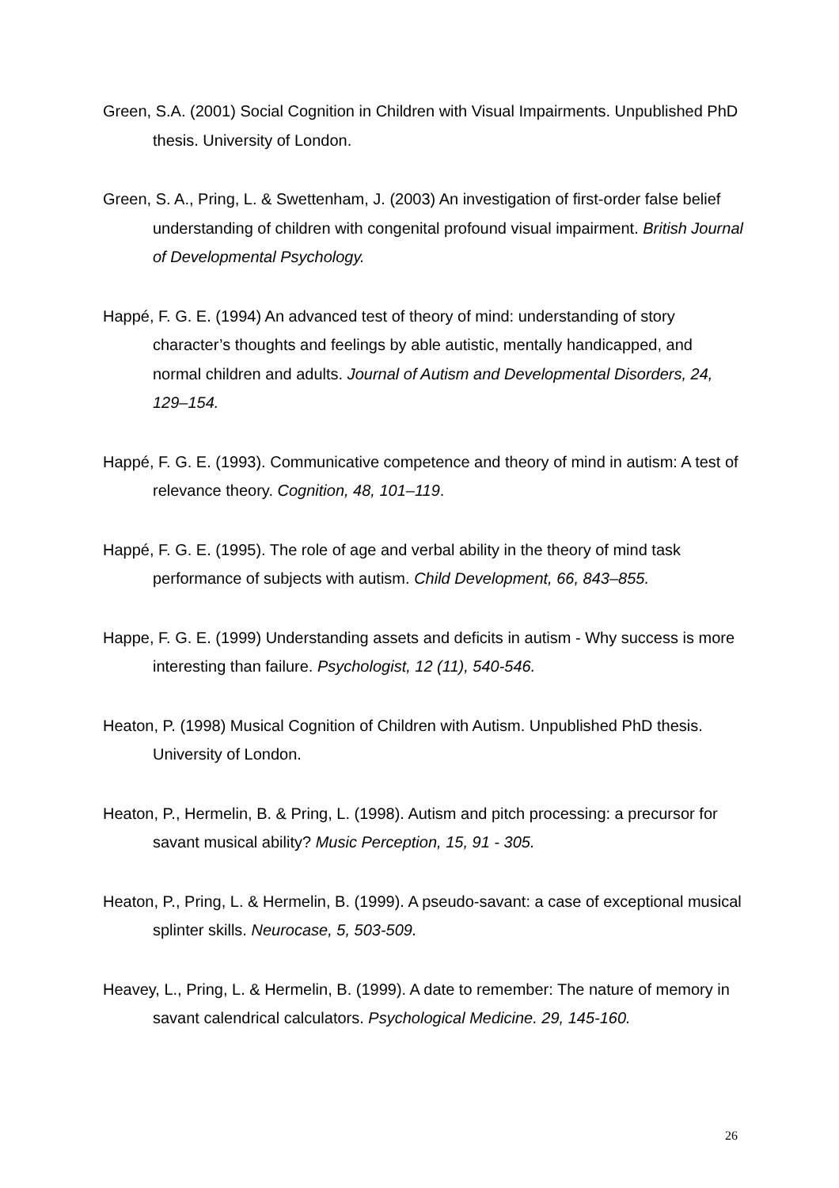Green, S.A. (2001) Social Cognition in Children with Visual Impairments. Unpublished PhD thesis. University of London.
Green, S. A., Pring, L. & Swettenham, J. (2003) An investigation of first-order false belief understanding of children with congenital profound visual impairment. British Journal of Developmental Psychology.
Happé, F. G. E. (1994) An advanced test of theory of mind: understanding of story character’s thoughts and feelings by able autistic, mentally handicapped, and normal children and adults. Journal of Autism and Developmental Disorders, 24, 129–154.
Happé, F. G. E. (1993). Communicative competence and theory of mind in autism: A test of relevance theory. Cognition, 48, 101–119.
Happé, F. G. E. (1995). The role of age and verbal ability in the theory of mind task performance of subjects with autism. Child Development, 66, 843–855.
Happe, F. G. E. (1999) Understanding assets and deficits in autism - Why success is more interesting than failure. Psychologist, 12 (11), 540-546.
Heaton, P. (1998) Musical Cognition of Children with Autism. Unpublished PhD thesis. University of London.
Heaton, P., Hermelin, B. & Pring, L. (1998). Autism and pitch processing: a precursor for savant musical ability? Music Perception, 15, 91 - 305.
Heaton, P., Pring, L. & Hermelin, B. (1999). A pseudo-savant: a case of exceptional musical splinter skills. Neurocase, 5, 503-509.
Heavey, L., Pring, L. & Hermelin, B. (1999). A date to remember: The nature of memory in savant calendrical calculators. Psychological Medicine. 29, 145-160.
26